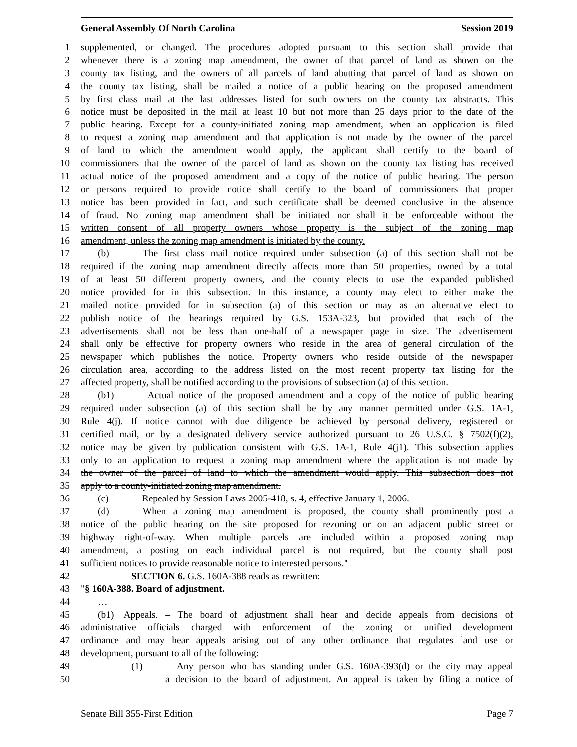General Assembly Of North Carolina Session 2019
1 supplemented, or changed. The procedures adopted pursuant to this section shall provide that
2 whenever there is a zoning map amendment, the owner of that parcel of land as shown on the
3 county tax listing, and the owners of all parcels of land abutting that parcel of land as shown on
4 the county tax listing, shall be mailed a notice of a public hearing on the proposed amendment
5 by first class mail at the last addresses listed for such owners on the county tax abstracts. This
6 notice must be deposited in the mail at least 10 but not more than 25 days prior to the date of the
7 public hearing. Except for a county-initiated zoning map amendment, when an application is filed
8 to request a zoning map amendment and that application is not made by the owner of the parcel
9 of land to which the amendment would apply, the applicant shall certify to the board of
10 commissioners that the owner of the parcel of land as shown on the county tax listing has received
11 actual notice of the proposed amendment and a copy of the notice of public hearing. The person
12 or persons required to provide notice shall certify to the board of commissioners that proper
13 notice has been provided in fact, and such certificate shall be deemed conclusive in the absence
14 of fraud. No zoning map amendment shall be initiated nor shall it be enforceable without the
15 written consent of all property owners whose property is the subject of the zoning map
16 amendment, unless the zoning map amendment is initiated by the county.
17 (b) The first class mail notice required under subsection (a) of this section shall not be
18 required if the zoning map amendment directly affects more than 50 properties, owned by a total
19 of at least 50 different property owners, and the county elects to use the expanded published
20 notice provided for in this subsection. In this instance, a county may elect to either make the
21 mailed notice provided for in subsection (a) of this section or may as an alternative elect to
22 publish notice of the hearings required by G.S. 153A-323, but provided that each of the
23 advertisements shall not be less than one-half of a newspaper page in size. The advertisement
24 shall only be effective for property owners who reside in the area of general circulation of the
25 newspaper which publishes the notice. Property owners who reside outside of the newspaper
26 circulation area, according to the address listed on the most recent property tax listing for the
27 affected property, shall be notified according to the provisions of subsection (a) of this section.
28 (b1) Actual notice of the proposed amendment and a copy of the notice of public hearing
29 required under subsection (a) of this section shall be by any manner permitted under G.S. 1A-1,
30 Rule 4(j). If notice cannot with due diligence be achieved by personal delivery, registered or
31 certified mail, or by a designated delivery service authorized pursuant to 26 U.S.C. § 7502(f)(2),
32 notice may be given by publication consistent with G.S. 1A-1, Rule 4(j1). This subsection applies
33 only to an application to request a zoning map amendment where the application is not made by
34 the owner of the parcel of land to which the amendment would apply. This subsection does not
35 apply to a county-initiated zoning map amendment.
36 (c) Repealed by Session Laws 2005-418, s. 4, effective January 1, 2006.
37 (d) When a zoning map amendment is proposed, the county shall prominently post a
38 notice of the public hearing on the site proposed for rezoning or on an adjacent public street or
39 highway right-of-way. When multiple parcels are included within a proposed zoning map
40 amendment, a posting on each individual parcel is not required, but the county shall post
41 sufficient notices to provide reasonable notice to interested persons."
42 SECTION 6. G.S. 160A-388 reads as rewritten:
43 "§ 160A-388. Board of adjustment.
44 …
45 (b1) Appeals. – The board of adjustment shall hear and decide appeals from decisions of
46 administrative officials charged with enforcement of the zoning or unified development
47 ordinance and may hear appeals arising out of any other ordinance that regulates land use or
48 development, pursuant to all of the following:
49 (1) Any person who has standing under G.S. 160A-393(d) or the city may appeal
50 a decision to the board of adjustment. An appeal is taken by filing a notice of
Senate Bill 355-First Edition Page 7